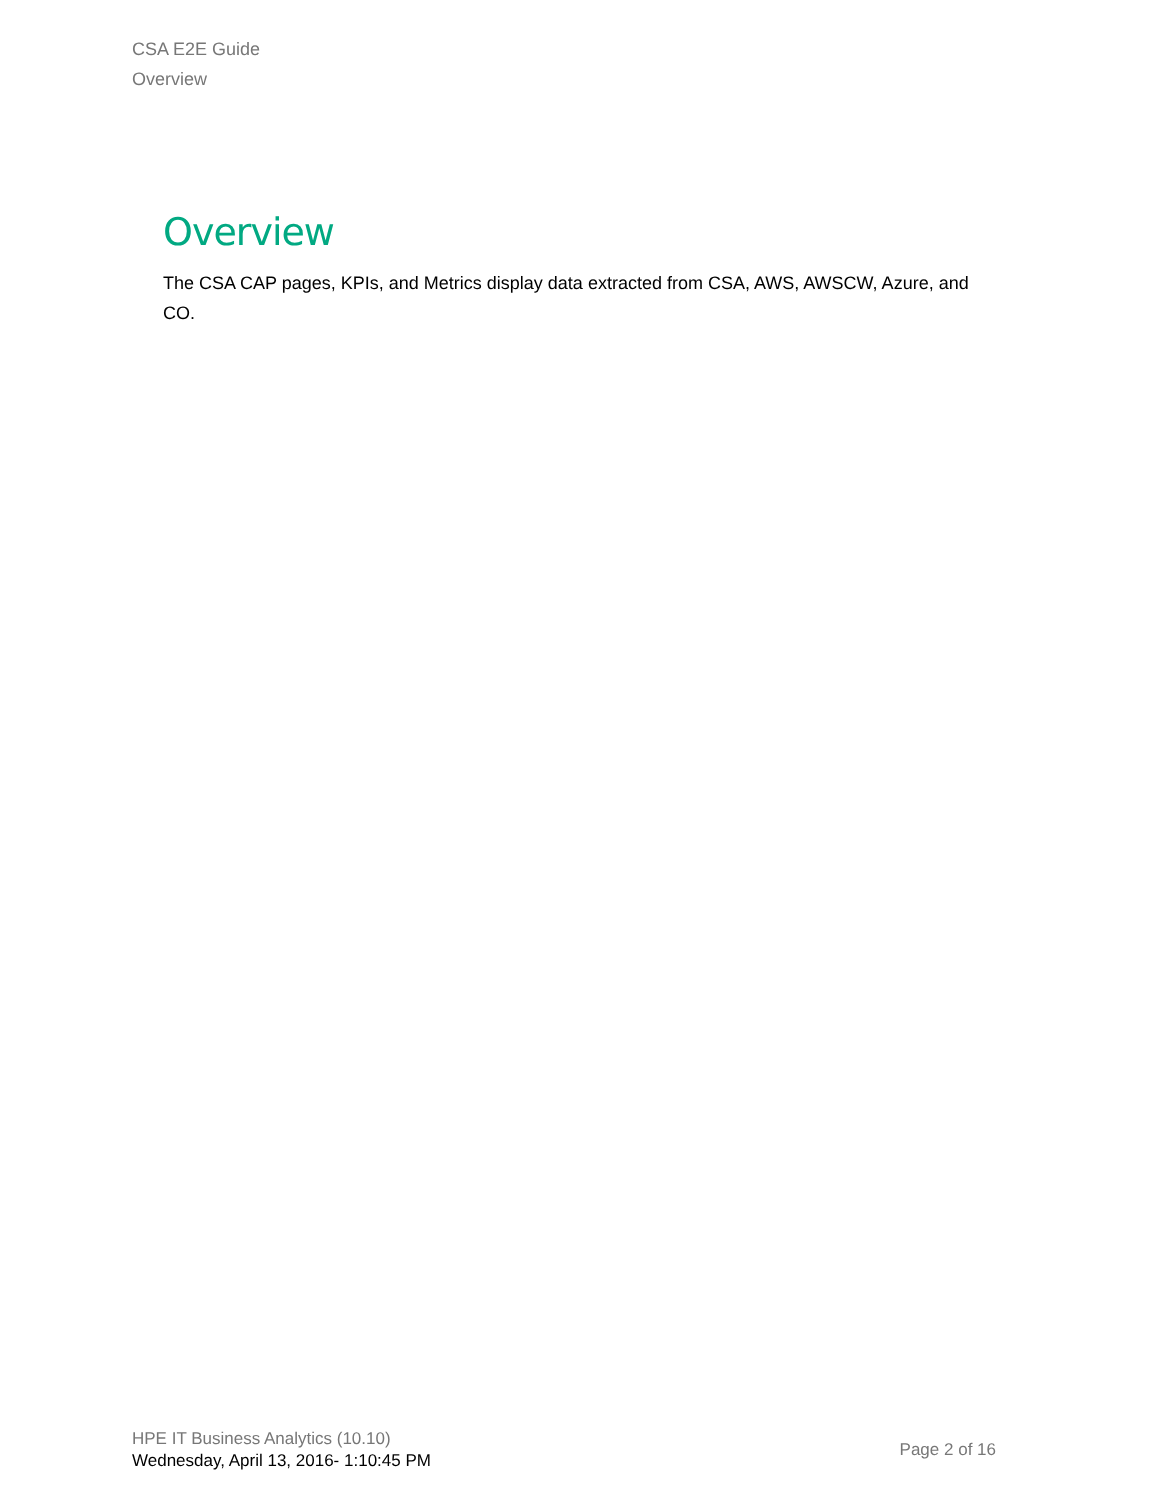CSA E2E Guide
Overview
Overview
The CSA CAP pages, KPIs, and Metrics display data extracted from CSA, AWS, AWSCW, Azure, and CO.
HPE IT Business Analytics (10.10)
Wednesday, April 13, 2016- 1:10:45 PM
Page 2 of 16